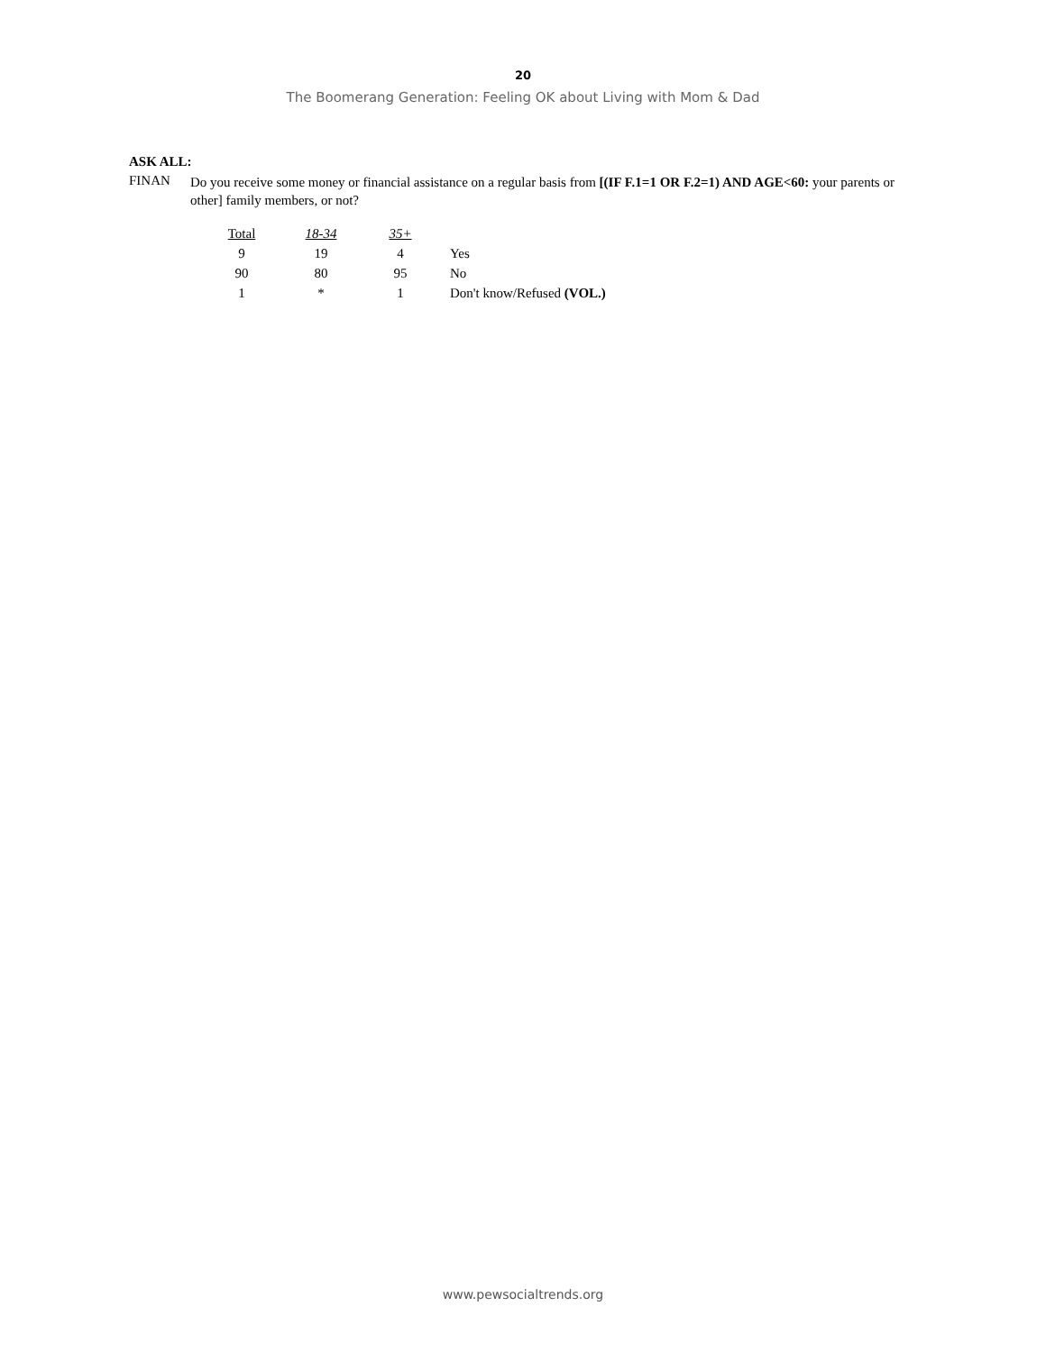20
The Boomerang Generation: Feeling OK about Living with Mom & Dad
ASK ALL:
FINAN
Do you receive some money or financial assistance on a regular basis from [(IF F.1=1 OR F.2=1) AND AGE<60: your parents or other] family members, or not?
| Total | 18-34 | 35+ | |
| 9 | 19 | 4 | Yes |
| 90 | 80 | 95 | No |
| 1 | * | 1 | Don't know/Refused (VOL.) |
www.pewsocialtrends.org